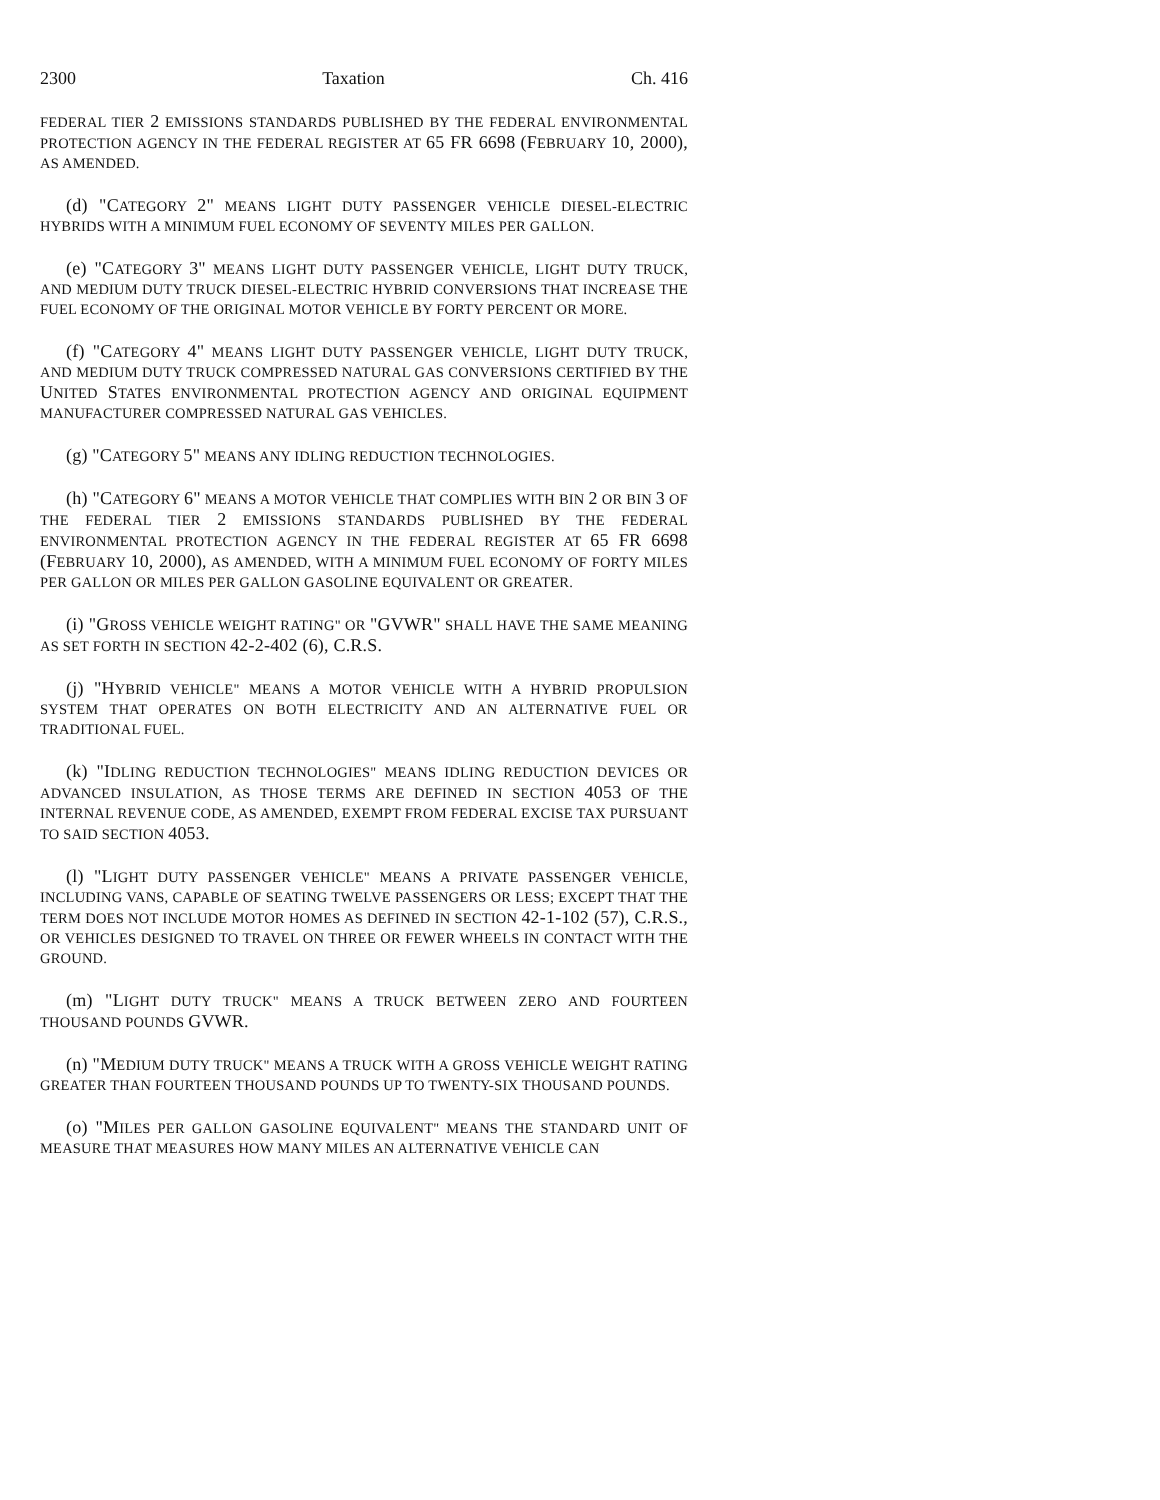2300 Taxation Ch. 416
FEDERAL TIER 2 EMISSIONS STANDARDS PUBLISHED BY THE FEDERAL ENVIRONMENTAL PROTECTION AGENCY IN THE FEDERAL REGISTER AT 65 FR 6698 (FEBRUARY 10, 2000), AS AMENDED.
(d) "CATEGORY 2" MEANS LIGHT DUTY PASSENGER VEHICLE DIESEL-ELECTRIC HYBRIDS WITH A MINIMUM FUEL ECONOMY OF SEVENTY MILES PER GALLON.
(e) "CATEGORY 3" MEANS LIGHT DUTY PASSENGER VEHICLE, LIGHT DUTY TRUCK, AND MEDIUM DUTY TRUCK DIESEL-ELECTRIC HYBRID CONVERSIONS THAT INCREASE THE FUEL ECONOMY OF THE ORIGINAL MOTOR VEHICLE BY FORTY PERCENT OR MORE.
(f) "CATEGORY 4" MEANS LIGHT DUTY PASSENGER VEHICLE, LIGHT DUTY TRUCK, AND MEDIUM DUTY TRUCK COMPRESSED NATURAL GAS CONVERSIONS CERTIFIED BY THE UNITED STATES ENVIRONMENTAL PROTECTION AGENCY AND ORIGINAL EQUIPMENT MANUFACTURER COMPRESSED NATURAL GAS VEHICLES.
(g) "CATEGORY 5" MEANS ANY IDLING REDUCTION TECHNOLOGIES.
(h) "CATEGORY 6" MEANS A MOTOR VEHICLE THAT COMPLIES WITH BIN 2 OR BIN 3 OF THE FEDERAL TIER 2 EMISSIONS STANDARDS PUBLISHED BY THE FEDERAL ENVIRONMENTAL PROTECTION AGENCY IN THE FEDERAL REGISTER AT 65 FR 6698 (FEBRUARY 10, 2000), AS AMENDED, WITH A MINIMUM FUEL ECONOMY OF FORTY MILES PER GALLON OR MILES PER GALLON GASOLINE EQUIVALENT OR GREATER.
(i) "GROSS VEHICLE WEIGHT RATING" OR "GVWR" SHALL HAVE THE SAME MEANING AS SET FORTH IN SECTION 42-2-402 (6), C.R.S.
(j) "HYBRID VEHICLE" MEANS A MOTOR VEHICLE WITH A HYBRID PROPULSION SYSTEM THAT OPERATES ON BOTH ELECTRICITY AND AN ALTERNATIVE FUEL OR TRADITIONAL FUEL.
(k) "IDLING REDUCTION TECHNOLOGIES" MEANS IDLING REDUCTION DEVICES OR ADVANCED INSULATION, AS THOSE TERMS ARE DEFINED IN SECTION 4053 OF THE INTERNAL REVENUE CODE, AS AMENDED, EXEMPT FROM FEDERAL EXCISE TAX PURSUANT TO SAID SECTION 4053.
(l) "LIGHT DUTY PASSENGER VEHICLE" MEANS A PRIVATE PASSENGER VEHICLE, INCLUDING VANS, CAPABLE OF SEATING TWELVE PASSENGERS OR LESS; EXCEPT THAT THE TERM DOES NOT INCLUDE MOTOR HOMES AS DEFINED IN SECTION 42-1-102 (57), C.R.S., OR VEHICLES DESIGNED TO TRAVEL ON THREE OR FEWER WHEELS IN CONTACT WITH THE GROUND.
(m) "LIGHT DUTY TRUCK" MEANS A TRUCK BETWEEN ZERO AND FOURTEEN THOUSAND POUNDS GVWR.
(n) "MEDIUM DUTY TRUCK" MEANS A TRUCK WITH A GROSS VEHICLE WEIGHT RATING GREATER THAN FOURTEEN THOUSAND POUNDS UP TO TWENTY-SIX THOUSAND POUNDS.
(o) "MILES PER GALLON GASOLINE EQUIVALENT" MEANS THE STANDARD UNIT OF MEASURE THAT MEASURES HOW MANY MILES AN ALTERNATIVE VEHICLE CAN